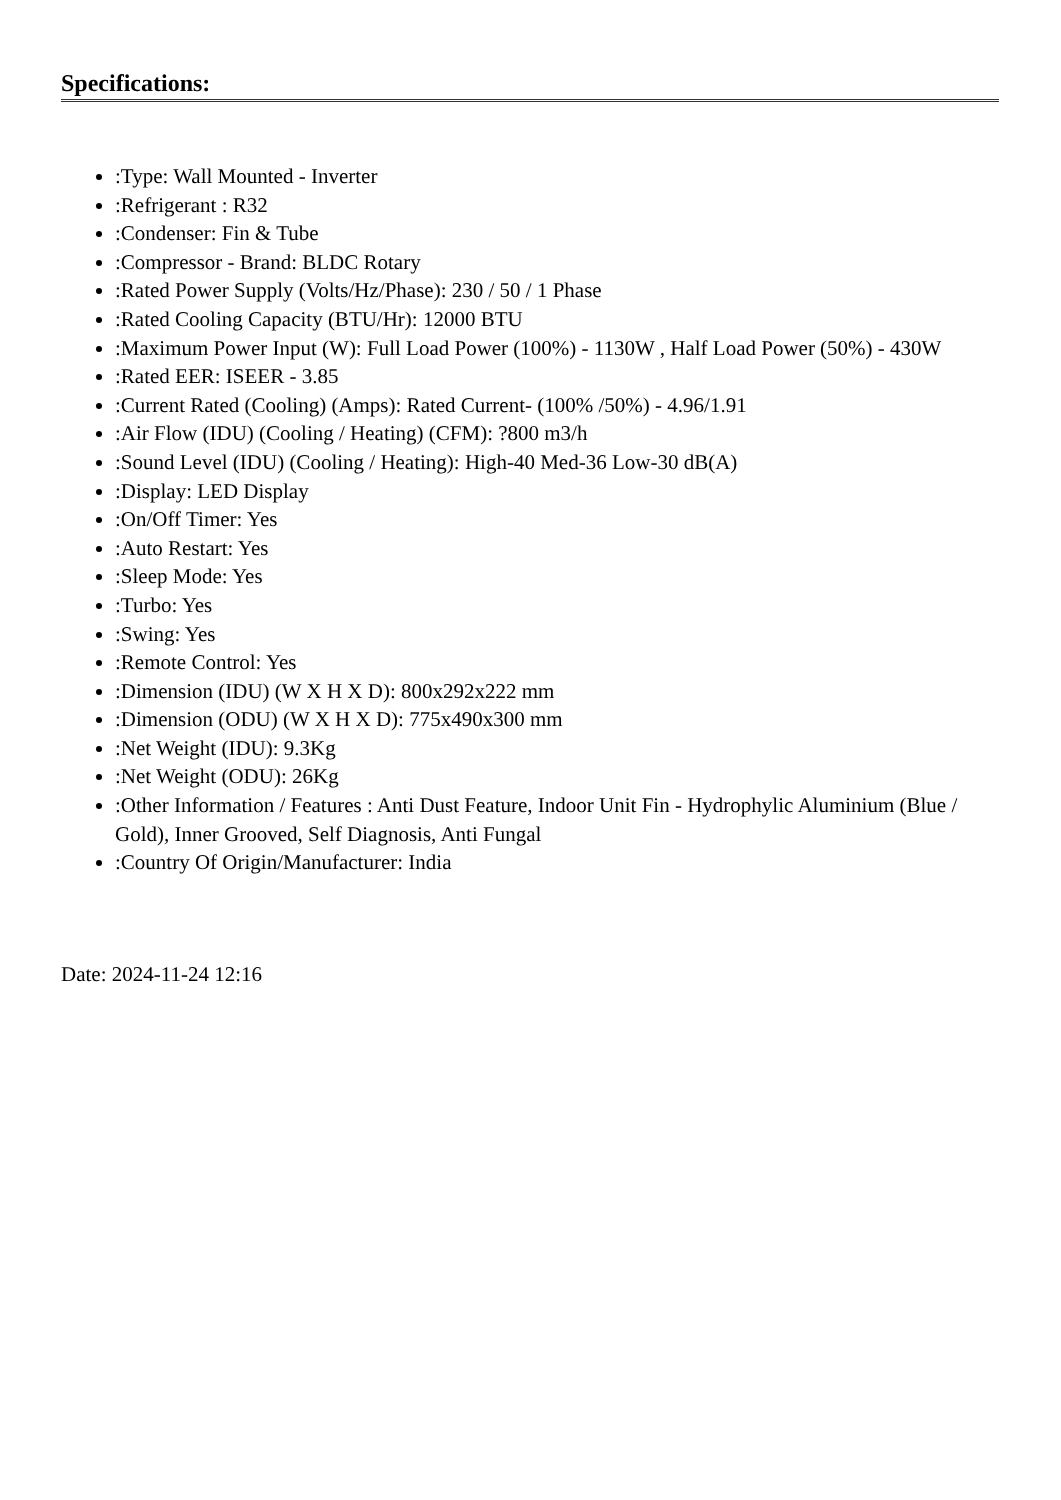Specifications:
:Type: Wall Mounted - Inverter
:Refrigerant : R32
:Condenser: Fin & Tube
:Compressor - Brand: BLDC Rotary
:Rated Power Supply (Volts/Hz/Phase): 230 / 50 / 1 Phase
:Rated Cooling Capacity (BTU/Hr): 12000 BTU
:Maximum Power Input (W): Full Load Power (100%) - 1130W , Half Load Power (50%) - 430W
:Rated EER: ISEER - 3.85
:Current Rated (Cooling) (Amps): Rated Current- (100% /50%) - 4.96/1.91
:Air Flow (IDU) (Cooling / Heating) (CFM): ?800 m3/h
:Sound Level (IDU) (Cooling / Heating): High-40 Med-36 Low-30 dB(A)
:Display: LED Display
:On/Off Timer: Yes
:Auto Restart: Yes
:Sleep Mode: Yes
:Turbo: Yes
:Swing: Yes
:Remote Control: Yes
:Dimension (IDU) (W X H X D): 800x292x222 mm
:Dimension (ODU) (W X H X D): 775x490x300 mm
:Net Weight (IDU): 9.3Kg
:Net Weight (ODU): 26Kg
:Other Information / Features : Anti Dust Feature, Indoor Unit Fin - Hydrophylic Aluminium (Blue / Gold), Inner Grooved, Self Diagnosis, Anti Fungal
:Country Of Origin/Manufacturer: India
Date: 2024-11-24 12:16